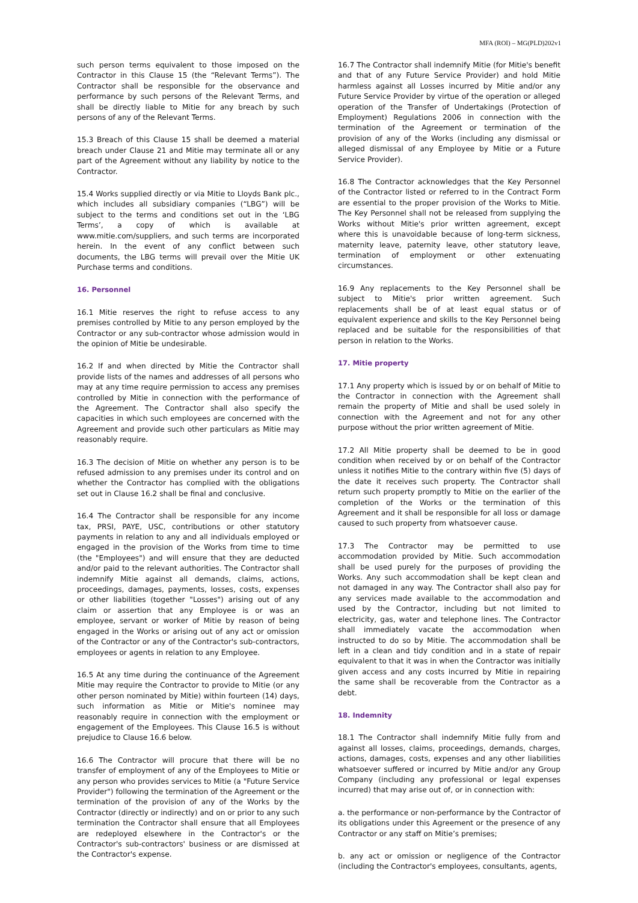MFA (ROI) – MG(PLD)202v1
such person terms equivalent to those imposed on the Contractor in this Clause 15 (the “Relevant Terms”). The Contractor shall be responsible for the observance and performance by such persons of the Relevant Terms, and shall be directly liable to Mitie for any breach by such persons of any of the Relevant Terms.
15.3 Breach of this Clause 15 shall be deemed a material breach under Clause 21 and Mitie may terminate all or any part of the Agreement without any liability by notice to the Contractor.
15.4 Works supplied directly or via Mitie to Lloyds Bank plc., which includes all subsidiary companies (“LBG”) will be subject to the terms and conditions set out in the ‘LBG Terms’, a copy of which is available at www.mitie.com/suppliers, and such terms are incorporated herein. In the event of any conflict between such documents, the LBG terms will prevail over the Mitie UK Purchase terms and conditions.
16. Personnel
16.1 Mitie reserves the right to refuse access to any premises controlled by Mitie to any person employed by the Contractor or any sub-contractor whose admission would in the opinion of Mitie be undesirable.
16.2 If and when directed by Mitie the Contractor shall provide lists of the names and addresses of all persons who may at any time require permission to access any premises controlled by Mitie in connection with the performance of the Agreement. The Contractor shall also specify the capacities in which such employees are concerned with the Agreement and provide such other particulars as Mitie may reasonably require.
16.3 The decision of Mitie on whether any person is to be refused admission to any premises under its control and on whether the Contractor has complied with the obligations set out in Clause 16.2 shall be final and conclusive.
16.4 The Contractor shall be responsible for any income tax, PRSI, PAYE, USC, contributions or other statutory payments in relation to any and all individuals employed or engaged in the provision of the Works from time to time (the "Employees") and will ensure that they are deducted and/or paid to the relevant authorities. The Contractor shall indemnify Mitie against all demands, claims, actions, proceedings, damages, payments, losses, costs, expenses or other liabilities (together "Losses") arising out of any claim or assertion that any Employee is or was an employee, servant or worker of Mitie by reason of being engaged in the Works or arising out of any act or omission of the Contractor or any of the Contractor's sub-contractors, employees or agents in relation to any Employee.
16.5 At any time during the continuance of the Agreement Mitie may require the Contractor to provide to Mitie (or any other person nominated by Mitie) within fourteen (14) days, such information as Mitie or Mitie's nominee may reasonably require in connection with the employment or engagement of the Employees. This Clause 16.5 is without prejudice to Clause 16.6 below.
16.6 The Contractor will procure that there will be no transfer of employment of any of the Employees to Mitie or any person who provides services to Mitie (a "Future Service Provider") following the termination of the Agreement or the termination of the provision of any of the Works by the Contractor (directly or indirectly) and on or prior to any such termination the Contractor shall ensure that all Employees are redeployed elsewhere in the Contractor's or the Contractor's sub-contractors' business or are dismissed at the Contractor's expense.
16.7 The Contractor shall indemnify Mitie (for Mitie's benefit and that of any Future Service Provider) and hold Mitie harmless against all Losses incurred by Mitie and/or any Future Service Provider by virtue of the operation or alleged operation of the Transfer of Undertakings (Protection of Employment) Regulations 2006 in connection with the termination of the Agreement or termination of the provision of any of the Works (including any dismissal or alleged dismissal of any Employee by Mitie or a Future Service Provider).
16.8 The Contractor acknowledges that the Key Personnel of the Contractor listed or referred to in the Contract Form are essential to the proper provision of the Works to Mitie. The Key Personnel shall not be released from supplying the Works without Mitie's prior written agreement, except where this is unavoidable because of long-term sickness, maternity leave, paternity leave, other statutory leave, termination of employment or other extenuating circumstances.
16.9 Any replacements to the Key Personnel shall be subject to Mitie's prior written agreement. Such replacements shall be of at least equal status or of equivalent experience and skills to the Key Personnel being replaced and be suitable for the responsibilities of that person in relation to the Works.
17. Mitie property
17.1 Any property which is issued by or on behalf of Mitie to the Contractor in connection with the Agreement shall remain the property of Mitie and shall be used solely in connection with the Agreement and not for any other purpose without the prior written agreement of Mitie.
17.2 All Mitie property shall be deemed to be in good condition when received by or on behalf of the Contractor unless it notifies Mitie to the contrary within five (5) days of the date it receives such property. The Contractor shall return such property promptly to Mitie on the earlier of the completion of the Works or the termination of this Agreement and it shall be responsible for all loss or damage caused to such property from whatsoever cause.
17.3 The Contractor may be permitted to use accommodation provided by Mitie. Such accommodation shall be used purely for the purposes of providing the Works. Any such accommodation shall be kept clean and not damaged in any way. The Contractor shall also pay for any services made available to the accommodation and used by the Contractor, including but not limited to electricity, gas, water and telephone lines. The Contractor shall immediately vacate the accommodation when instructed to do so by Mitie. The accommodation shall be left in a clean and tidy condition and in a state of repair equivalent to that it was in when the Contractor was initially given access and any costs incurred by Mitie in repairing the same shall be recoverable from the Contractor as a debt.
18. Indemnity
18.1 The Contractor shall indemnify Mitie fully from and against all losses, claims, proceedings, demands, charges, actions, damages, costs, expenses and any other liabilities whatsoever suffered or incurred by Mitie and/or any Group Company (including any professional or legal expenses incurred) that may arise out of, or in connection with:
a. the performance or non-performance by the Contractor of its obligations under this Agreement or the presence of any Contractor or any staff on Mitie’s premises;
b. any act or omission or negligence of the Contractor (including the Contractor's employees, consultants, agents,